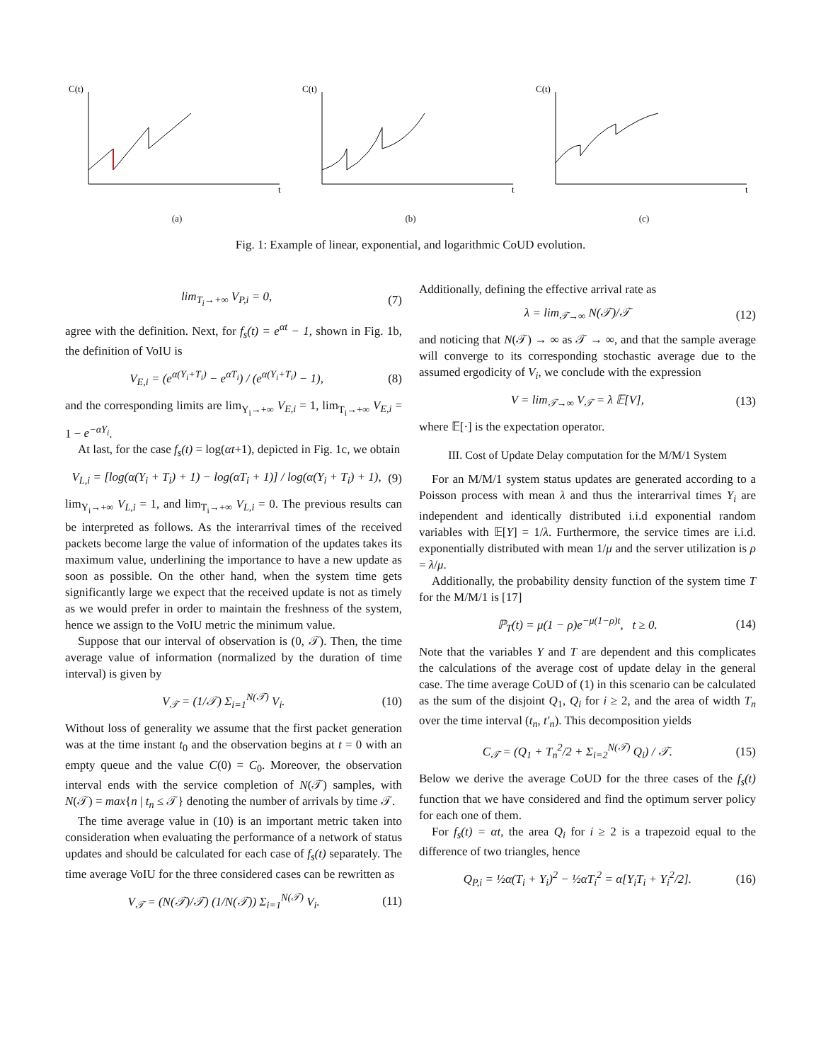C(t)
t
(a)
C(t)
t
(b)
C(t)
t
(c)
Fig. 1: Example of linear, exponential, and logarithmic CoUD evolution.
lim<sub>T<sub>i</sub>→+∞</sub> V<sub>P,i</sub> = 0, (7)
agree with the definition. Next, for f<sub>s</sub>(t) = e<sup>αt</sup> − 1, shown in Fig. 1b, the definition of VoIU is
V<sub>E,i</sub> = (e<sup>α(Y<sub>i</sub>+T<sub>i</sub>)</sup> − e<sup>αT<sub>i</sub></sup>) / (e<sup>α(Y<sub>i</sub>+T<sub>i</sub>)</sup> − 1), (8)
and the corresponding limits are lim<sub>Y<sub>i</sub>→+∞</sub> V<sub>E,i</sub> = 1, lim<sub>T<sub>i</sub>→+∞</sub> V<sub>E,i</sub> = 1 − e<sup>−αY<sub>i</sub></sup>.
At last, for the case f<sub>s</sub>(t) = log(αt+1), depicted in Fig. 1c, we obtain
V<sub>L,i</sub> = [log(α(Y<sub>i</sub> + T<sub>i</sub>) + 1) − log(αT<sub>i</sub> + 1)] / log(α(Y<sub>i</sub> + T<sub>i</sub>) + 1), (9)
lim<sub>Y<sub>i</sub>→+∞</sub> V<sub>L,i</sub> = 1, and lim<sub>T<sub>i</sub>→+∞</sub> V<sub>L,i</sub> = 0. The previous results can be interpreted as follows. As the interarrival times of the received packets become large the value of information of the updates takes its maximum value, underlining the importance to have a new update as soon as possible. On the other hand, when the system time gets significantly large we expect that the received update is not as timely as we would prefer in order to maintain the freshness of the system, hence we assign to the VoIU metric the minimum value.
Suppose that our interval of observation is (0, 𝒯). Then, the time average value of information (normalized by the duration of time interval) is given by
V<sub>𝒯</sub> = (1/𝒯) Σ<sub>i=1</sub><sup>N(𝒯)</sup> V<sub>i</sub>. (10)
Without loss of generality we assume that the first packet generation was at the time instant t<sub>0</sub> and the observation begins at t = 0 with an empty queue and the value C(0) = C<sub>0</sub>. Moreover, the observation interval ends with the service completion of N(𝒯) samples, with N(𝒯) = max{n | t<sub>n</sub> ≤ 𝒯} denoting the number of arrivals by time 𝒯.
The time average value in (10) is an important metric taken into consideration when evaluating the performance of a network of status updates and should be calculated for each case of f<sub>s</sub>(t) separately. The time average VoIU for the three considered cases can be rewritten as
V<sub>𝒯</sub> = (N(𝒯)/𝒯) (1/N(𝒯)) Σ<sub>i=1</sub><sup>N(𝒯)</sup> V<sub>i</sub>. (11)
Additionally, defining the effective arrival rate as
λ = lim<sub>𝒯→∞</sub> N(𝒯)/𝒯 (12)
and noticing that N(𝒯) → ∞ as 𝒯 → ∞, and that the sample average will converge to its corresponding stochastic average due to the assumed ergodicity of V<sub>i</sub>, we conclude with the expression
V = lim<sub>𝒯→∞</sub> V<sub>𝒯</sub> = λ 𝔼[V], (13)
where 𝔼[·] is the expectation operator.
III. Cost of Update Delay computation for the M/M/1 System
For an M/M/1 system status updates are generated according to a Poisson process with mean λ and thus the interarrival times Y<sub>i</sub> are independent and identically distributed i.i.d exponential random variables with 𝔼[Y] = 1/λ. Furthermore, the service times are i.i.d. exponentially distributed with mean 1/μ and the server utilization is ρ = λ/μ.
Additionally, the probability density function of the system time T for the M/M/1 is [17]
ℙ<sub>T</sub>(t) = μ(1 − ρ)e<sup>−μ(1−ρ)t</sup>, t ≥ 0. (14)
Note that the variables Y and T are dependent and this complicates the calculations of the average cost of update delay in the general case. The time average CoUD of (1) in this scenario can be calculated as the sum of the disjoint Q<sub>1</sub>, Q<sub>i</sub> for i ≥ 2, and the area of width T<sub>n</sub> over the time interval (t<sub>n</sub>, t′<sub>n</sub>). This decomposition yields
C<sub>𝒯</sub> = (Q<sub>1</sub> + T<sub>n</sub><sup>2</sup>/2 + Σ<sub>i=2</sub><sup>N(𝒯)</sup> Q<sub>i</sub>) / 𝒯. (15)
Below we derive the average CoUD for the three cases of the f<sub>s</sub>(t) function that we have considered and find the optimum server policy for each one of them.
For f<sub>s</sub>(t) = αt, the area Q<sub>i</sub> for i ≥ 2 is a trapezoid equal to the difference of two triangles, hence
Q<sub>P,i</sub> = ½α(T<sub>i</sub> + Y<sub>i</sub>)<sup>2</sup> − ½αT<sub>i</sub><sup>2</sup> = α[Y<sub>i</sub>T<sub>i</sub> + Y<sub>i</sub><sup>2</sup>/2]. (16)